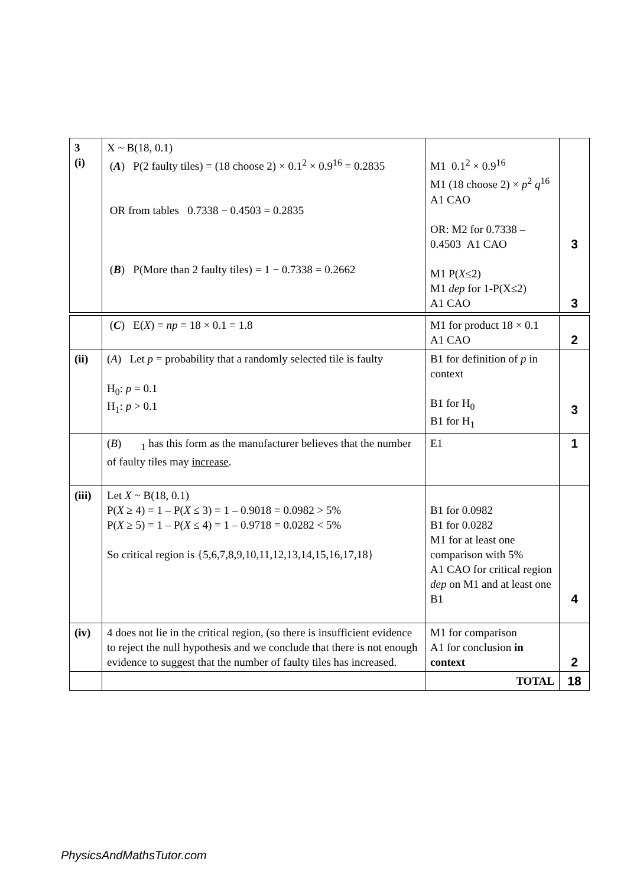| 3 (i) | X ~ B(18, 0.1) ( A ) P(2 faulty tiles) = (18 choose 2) × 0.1<sup>2</sup> × 0.9<sup>16</sup> = 0.2835 OR from tables 0.7338 − 0.4503 = 0.2835 ( B ) P(More than 2 faulty tiles) = 1 − 0.7338 = 0.2662 | M1 0.1<sup>2</sup> × 0.9<sup>16</sup> M1 (18 choose 2) × p<sup>2</sup> q<sup>16</sup> A1 CAO OR: M2 for 0.7338 – 0.4503 A1 CAO M1 P( X ≤2) M1 dep for 1-P(X≤2) A1 CAO | 3 3 |
| | ( C ) E( X ) = np = 18 × 0.1 = 1.8 | M1 for product 18 × 0.1 A1 CAO | 2 |
| (ii) | ( A ) Let p = probability that a randomly selected tile is faulty H<sub>0</sub>: p = 0.1 H<sub>1</sub>: p > 0.1 | B1 for definition of p in context B1 for H<sub>0</sub> B1 for H<sub>1</sub> | 3 |
| | ( B ) <sub>1</sub> has this form as the manufacturer believes that the number of faulty tiles may increase . | E1 | 1 |
| (iii) | Let X ~ B(18, 0.1) P( X ≥ 4) = 1 – P( X ≤ 3) = 1 – 0.9018 = 0.0982 > 5% P( X ≥ 5) = 1 – P( X ≤ 4) = 1 – 0.9718 = 0.0282 < 5% So critical region is {5,6,7,8,9,10,11,12,13,14,15,16,17,18} | B1 for 0.0982 B1 for 0.0282 M1 for at least one comparison with 5% A1 CAO for critical region dep on M1 and at least one B1 | 4 |
| (iv) | 4 does not lie in the critical region, (so there is insufficient evidence to reject the null hypothesis and we conclude that there is not enough evidence to suggest that the number of faulty tiles has increased. | M1 for comparison A1 for conclusion in context | 2 |
| | | TOTAL | 18 |
PhysicsAndMathsTutor.com